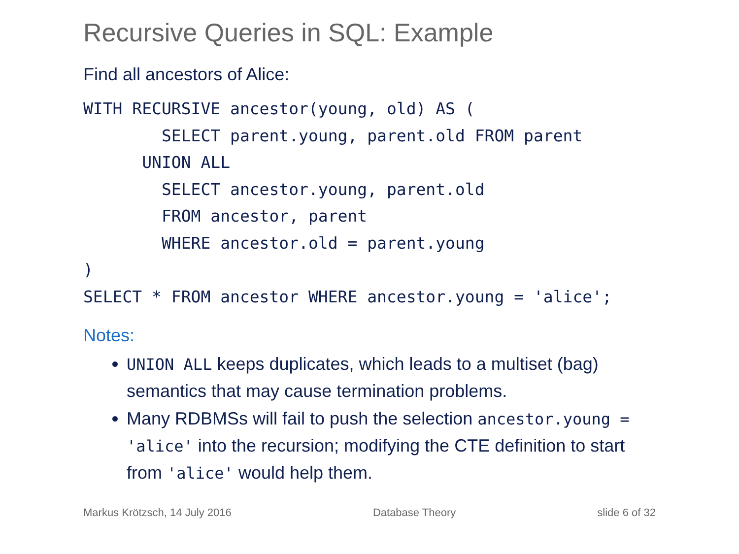Recursive Queries in SQL: Example
Find all ancestors of Alice:
WITH RECURSIVE ancestor(young, old) AS (
        SELECT parent.young, parent.old FROM parent
      UNION ALL
        SELECT ancestor.young, parent.old
        FROM ancestor, parent
        WHERE ancestor.old = parent.young
)
SELECT * FROM ancestor WHERE ancestor.young = 'alice';
Notes:
UNION ALL keeps duplicates, which leads to a multiset (bag) semantics that may cause termination problems.
Many RDBMSs will fail to push the selection ancestor.young = 'alice' into the recursion; modifying the CTE definition to start from 'alice' would help them.
Markus Krötzsch, 14 July 2016 Database Theory slide 6 of 32